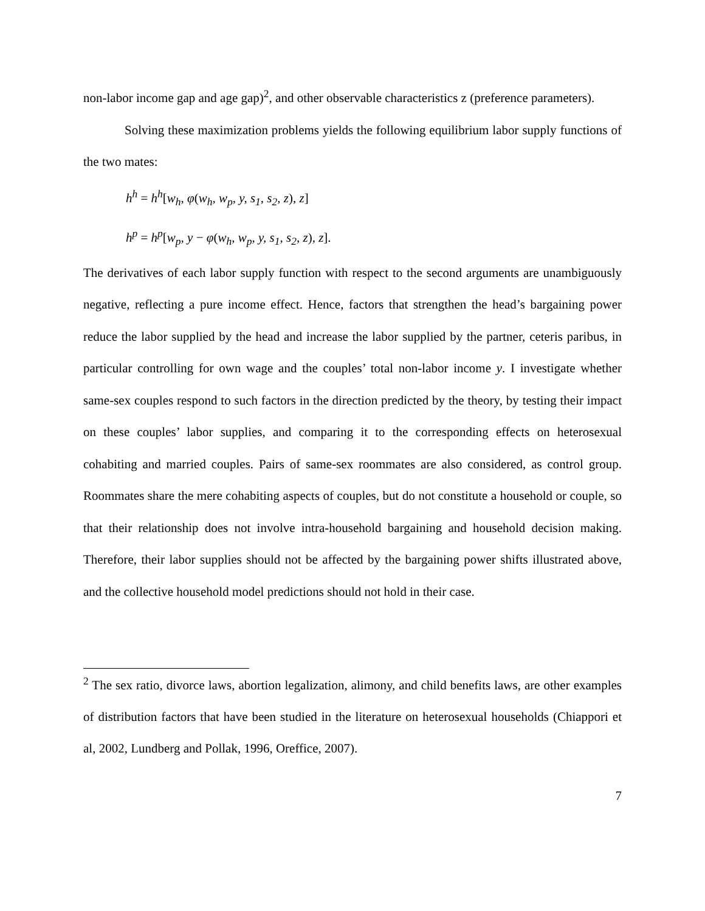non-labor income gap and age gap)<sup>2</sup>, and other observable characteristics z (preference parameters).
Solving these maximization problems yields the following equilibrium labor supply functions of the two mates:
h<sup>h</sup> = h<sup>h</sup>[w<sub>h</sub>, φ(w<sub>h</sub>, w<sub>p</sub>, y, s<sub>1</sub>, s<sub>2</sub>, z), z]
h<sup>p</sup> = h<sup>p</sup>[w<sub>p</sub>, y − φ(w<sub>h</sub>, w<sub>p</sub>, y, s<sub>1</sub>, s<sub>2</sub>, z), z].
The derivatives of each labor supply function with respect to the second arguments are unambiguously negative, reflecting a pure income effect. Hence, factors that strengthen the head’s bargaining power reduce the labor supplied by the head and increase the labor supplied by the partner, ceteris paribus, in particular controlling for own wage and the couples’ total non-labor income y. I investigate whether same-sex couples respond to such factors in the direction predicted by the theory, by testing their impact on these couples’ labor supplies, and comparing it to the corresponding effects on heterosexual cohabiting and married couples. Pairs of same-sex roommates are also considered, as control group. Roommates share the mere cohabiting aspects of couples, but do not constitute a household or couple, so that their relationship does not involve intra-household bargaining and household decision making. Therefore, their labor supplies should not be affected by the bargaining power shifts illustrated above, and the collective household model predictions should not hold in their case.
<sup>2</sup> The sex ratio, divorce laws, abortion legalization, alimony, and child benefits laws, are other examples of distribution factors that have been studied in the literature on heterosexual households (Chiappori et al, 2002, Lundberg and Pollak, 1996, Oreffice, 2007).
7